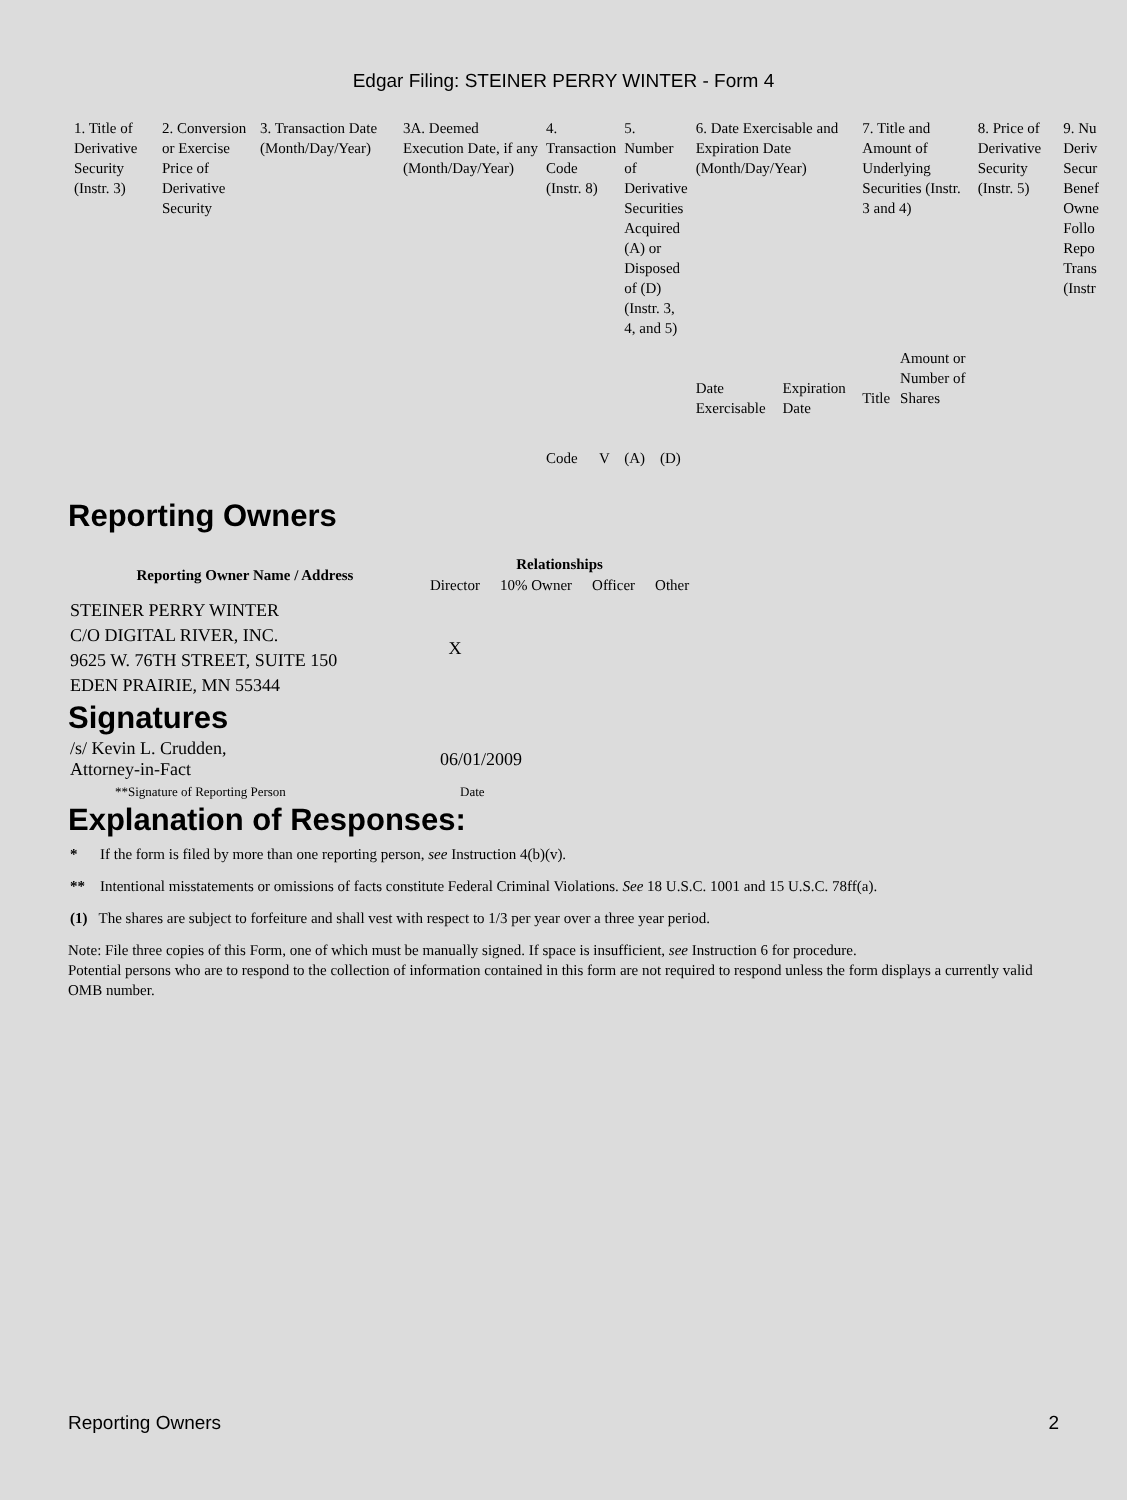Edgar Filing: STEINER PERRY WINTER - Form 4
| 1. Title of Derivative Security (Instr. 3) | 2. Conversion or Exercise Price of Derivative Security | 3. Transaction Date (Month/Day/Year) | 3A. Deemed Execution Date, if any (Month/Day/Year) | 4. Transaction Code (Instr. 8) | | 5. Number of Derivative Securities Acquired (A) or Disposed of (D) (Instr. 3, 4, and 5) | | 6. Date Exercisable and Expiration Date (Month/Day/Year) | | 7. Title and Amount of Underlying Securities (Instr. 3 and 4) | | 8. Price of Derivative Security (Instr. 5) | 9. Nu Deriv Secur Benef Owne Follo Repo Trans (Instr |
| | | | | Code | V | (A) | (D) | Date Exercisable | Expiration Date | Title | Amount or Number of Shares | | |
Reporting Owners
| Reporting Owner Name / Address | Relationships | | | |
| --- | --- | --- | --- | --- |
| | Director | 10% Owner | Officer | Other |
| STEINER PERRY WINTER C/O DIGITAL RIVER, INC. 9625 W. 76TH STREET, SUITE 150 EDEN PRAIRIE, MN 55344 | X | | | |
Signatures
| /s/ Kevin L. Crudden, Attorney-in-Fact | 06/01/2009 |
| **Signature of Reporting Person | Date |
Explanation of Responses:
* If the form is filed by more than one reporting person, see Instruction 4(b)(v).
** Intentional misstatements or omissions of facts constitute Federal Criminal Violations. See 18 U.S.C. 1001 and 15 U.S.C. 78ff(a).
(1) The shares are subject to forfeiture and shall vest with respect to 1/3 per year over a three year period.
Note: File three copies of this Form, one of which must be manually signed. If space is insufficient, see Instruction 6 for procedure.
Potential persons who are to respond to the collection of information contained in this form are not required to respond unless the form displays a currently valid OMB number.
Reporting Owners 2